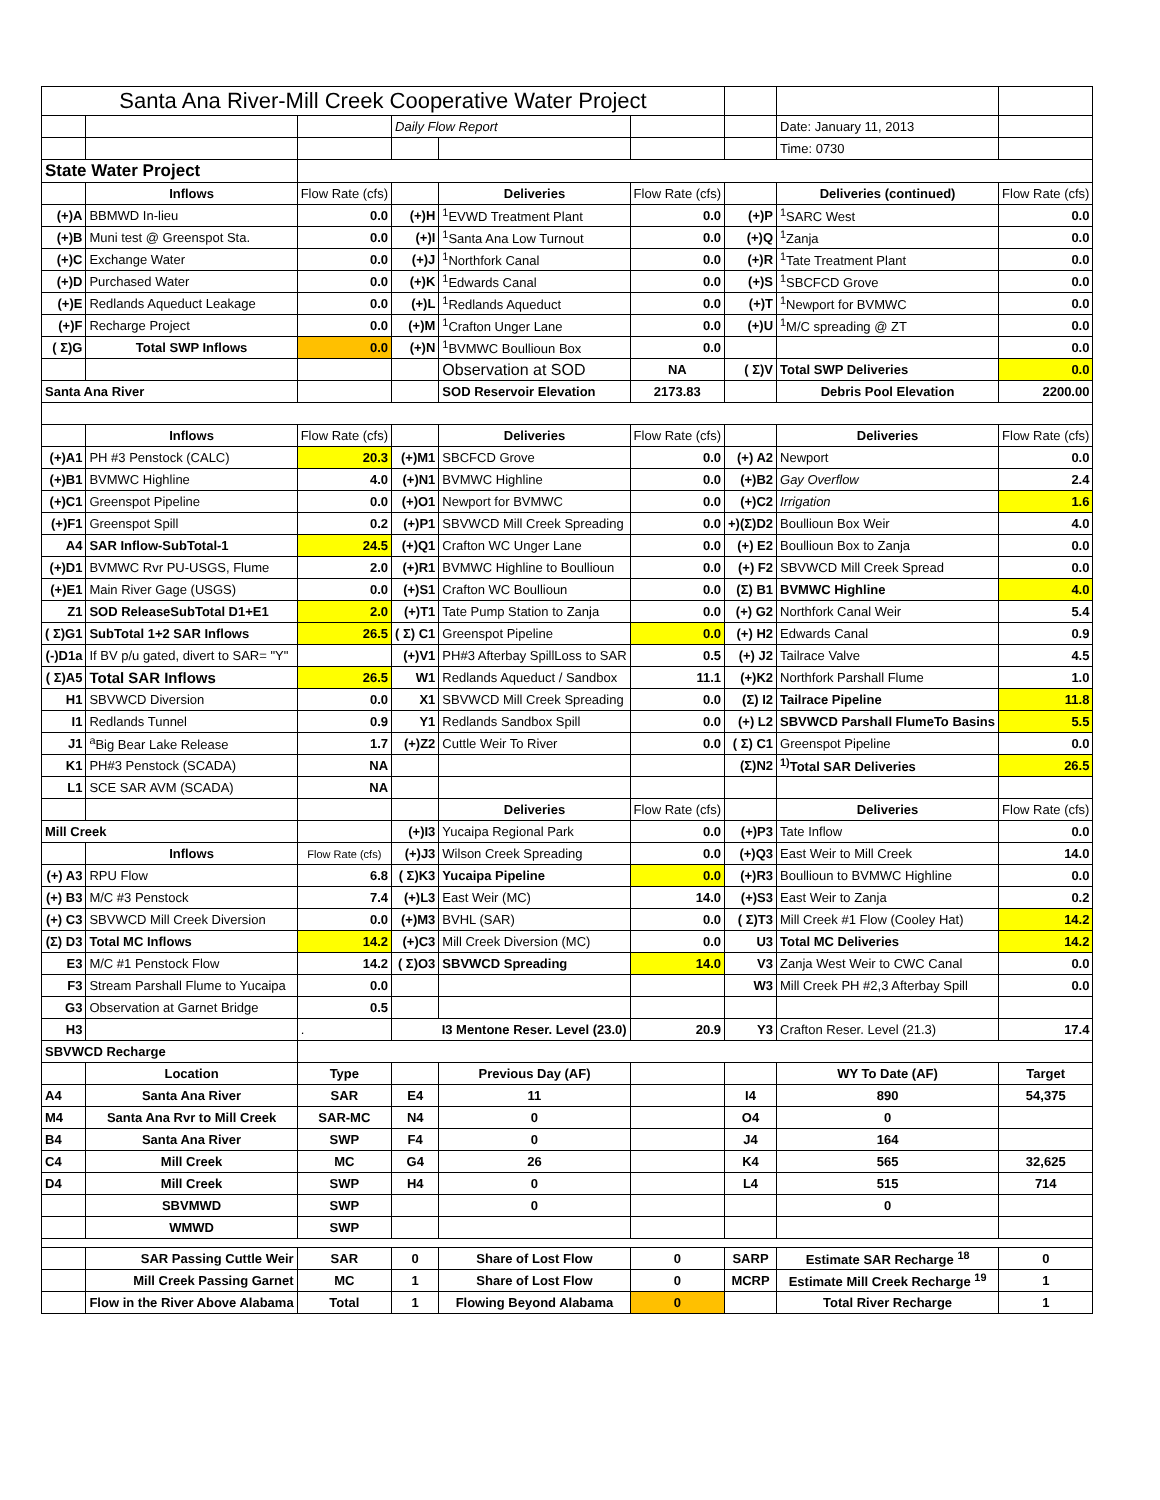| Santa Ana River-Mill Creek Cooperative Water Project | | | | | | | | |
| | | | Daily Flow Report | | | | Date: January 11, 2013 | |
| | | | | | | | Time: 0730 | |
| State Water Project | | | | | | | | |
| | Inflows | Flow Rate (cfs) | | Deliveries | Flow Rate (cfs) | | Deliveries (continued) | Flow Rate (cfs) |
| (+)A | BBMWD In-lieu | 0.0 | (+)H | <sup>1</sup> EVWD Treatment Plant | 0.0 | (+)P | <sup>1</sup> SARC West | 0.0 |
| (+)B | Muni test @ Greenspot Sta. | 0.0 | (+)I | <sup>1</sup> Santa Ana Low Turnout | 0.0 | (+)Q | <sup>1</sup> Zanja | 0.0 |
| (+)C | Exchange Water | 0.0 | (+)J | <sup>1</sup> Northfork Canal | 0.0 | (+)R | <sup>1</sup> Tate Treatment Plant | 0.0 |
| (+)D | Purchased Water | 0.0 | (+)K | <sup>1</sup> Edwards Canal | 0.0 | (+)S | <sup>1</sup> SBCFCD Grove | 0.0 |
| (+)E | Redlands Aqueduct Leakage | 0.0 | (+)L | <sup>1</sup> Redlands Aqueduct | 0.0 | (+)T | <sup>1</sup> Newport for BVMWC | 0.0 |
| (+)F | Recharge Project | 0.0 | (+)M | <sup>1</sup> Crafton Unger Lane | 0.0 | (+)U | <sup>1</sup> M/C spreading @ ZT | 0.0 |
| ( Σ)G | Total SWP Inflows | 0.0 | (+)N | <sup>1</sup> BVMWC Boullioun Box | 0.0 | | | 0.0 |
| | | | | Observation at SOD | NA | ( Σ)V | Total SWP Deliveries | 0.0 |
| Santa Ana River | | | | SOD Reservoir Elevation | 2173.83 | | Debris Pool Elevation | 2200.00 |
| | Inflows | Flow Rate (cfs) | | Deliveries | Flow Rate (cfs) | | Deliveries | Flow Rate (cfs) |
| (+)A1 | PH #3 Penstock (CALC) | 20.3 | (+)M1 | SBCFCD Grove | 0.0 | (+) A2 | Newport | 0.0 |
| (+)B1 | BVMWC Highline | 4.0 | (+)N1 | BVMWC Highline | 0.0 | (+)B2 | Gay Overflow | 2.4 |
| (+)C1 | Greenspot Pipeline | 0.0 | (+)O1 | Newport for BVMWC | 0.0 | (+)C2 | Irrigation | 1.6 |
| (+)F1 | Greenspot Spill | 0.2 | (+)P1 | SBVWCD Mill Creek Spreading | 0.0 | +)(Σ)D2 | Boullioun Box Weir | 4.0 |
| A4 | SAR Inflow-SubTotal-1 | 24.5 | (+)Q1 | Crafton WC Unger Lane | 0.0 | (+) E2 | Boullioun Box to Zanja | 0.0 |
| (+)D1 | BVMWC Rvr PU-USGS, Flume | 2.0 | (+)R1 | BVMWC Highline to Boullioun | 0.0 | (+) F2 | SBVWCD Mill Creek Spread | 0.0 |
| (+)E1 | Main River Gage (USGS) | 0.0 | (+)S1 | Crafton WC Boullioun | 0.0 | (Σ) B1 | BVMWC Highline | 4.0 |
| Z1 | SOD ReleaseSubTotal D1+E1 | 2.0 | (+)T1 | Tate Pump Station to Zanja | 0.0 | (+) G2 | Northfork Canal Weir | 5.4 |
| ( Σ)G1 | SubTotal 1+2 SAR Inflows | 26.5 | ( Σ) C1 | Greenspot Pipeline | 0.0 | (+) H2 | Edwards Canal | 0.9 |
| (-)D1a | If BV p/u gated, divert to SAR= "Y" | | (+)V1 | PH#3 Afterbay SpillLoss to SAR | 0.5 | (+) J2 | Tailrace Valve | 4.5 |
| ( Σ)A5 | Total SAR Inflows | 26.5 | W1 | Redlands Aqueduct / Sandbox | 11.1 | (+)K2 | Northfork Parshall Flume | 1.0 |
| H1 | SBVWCD Diversion | 0.0 | X1 | SBVWCD Mill Creek Spreading | 0.0 | (Σ) I2 | Tailrace Pipeline | 11.8 |
| I1 | Redlands Tunnel | 0.9 | Y1 | Redlands Sandbox Spill | 0.0 | (+) L2 | SBVWCD Parshall FlumeTo Basins | 5.5 |
| J1 | <sup>a</sup> Big Bear Lake Release | 1.7 | (+)Z2 | Cuttle Weir To River | 0.0 | ( Σ) C1 | Greenspot Pipeline | 0.0 |
| K1 | PH#3 Penstock (SCADA) | NA | | | | (Σ)N2 | <sup>1)</sup> Total SAR Deliveries | 26.5 |
| L1 | SCE SAR AVM (SCADA) | NA | | | | | | |
| | | | | Deliveries | Flow Rate (cfs) | | Deliveries | Flow Rate (cfs) |
| Mill Creek | | | (+)I3 | Yucaipa Regional Park | 0.0 | (+)P3 | Tate Inflow | 0.0 |
| | Inflows | Flow Rate (cfs) | (+)J3 | Wilson Creek Spreading | 0.0 | (+)Q3 | East Weir to Mill Creek | 14.0 |
| (+) A3 | RPU Flow | 6.8 | ( Σ)K3 | Yucaipa Pipeline | 0.0 | (+)R3 | Boullioun to BVMWC Highline | 0.0 |
| (+) B3 | M/C #3 Penstock | 7.4 | (+)L3 | East Weir (MC) | 14.0 | (+)S3 | East Weir to Zanja | 0.2 |
| (+) C3 | SBVWCD Mill Creek Diversion | 0.0 | (+)M3 | BVHL (SAR) | 0.0 | ( Σ)T3 | Mill Creek #1 Flow (Cooley Hat) | 14.2 |
| (Σ) D3 | Total MC Inflows | 14.2 | (+)C3 | Mill Creek Diversion (MC) | 0.0 | U3 | Total MC Deliveries | 14.2 |
| E3 | M/C #1 Penstock Flow | 14.2 | ( Σ)O3 | SBVWCD Spreading | 14.0 | V3 | Zanja West Weir to CWC Canal | 0.0 |
| F3 | Stream Parshall Flume to Yucaipa | 0.0 | | | | W3 | Mill Creek PH #2,3 Afterbay Spill | 0.0 |
| G3 | Observation at Garnet Bridge | 0.5 | | | | | | |
| H3 | | . | I3 Mentone Reser. Level (23.0) | | 20.9 | Y3 | Crafton Reser. Level (21.3) | 17.4 |
| SBVWCD Recharge | | | | | | | | |
| | Location | Type | | Previous Day (AF) | | | WY To Date (AF) | Target |
| A4 | Santa Ana River | SAR | E4 | 11 | | I4 | 890 | 54,375 |
| M4 | Santa Ana Rvr to Mill Creek | SAR-MC | N4 | 0 | | O4 | 0 | |
| B4 | Santa Ana River | SWP | F4 | 0 | | J4 | 164 | |
| C4 | Mill Creek | MC | G4 | 26 | | K4 | 565 | 32,625 |
| D4 | Mill Creek | SWP | H4 | 0 | | L4 | 515 | 714 |
| | SBVMWD | SWP | | 0 | | | 0 | |
| | WMWD | SWP | | | | | | |
| | SAR Passing Cuttle Weir | SAR | 0 | Share of Lost Flow | 0 | SARP | Estimate SAR Recharge <sup>18</sup> | 0 |
| | Mill Creek Passing Garnet | MC | 1 | Share of Lost Flow | 0 | MCRP | Estimate Mill Creek Recharge <sup>19</sup> | 1 |
| | Flow in the River Above Alabama | Total | 1 | Flowing Beyond Alabama | 0 | | Total River Recharge | 1 |